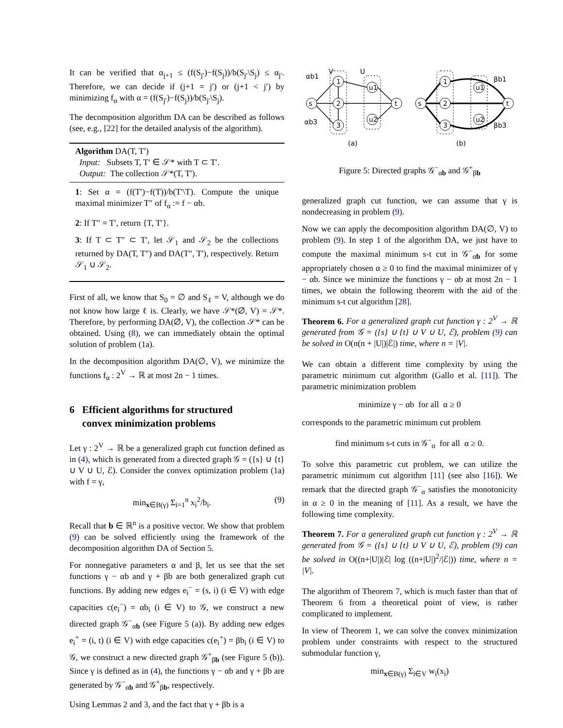It can be verified that α<sub>j+1</sub> ≤ (f(S<sub>j′</sub>)−f(S<sub>j</sub>))/b(S<sub>j′</sub>\S<sub>j</sub>) ≤ α<sub>j′</sub>. Therefore, we can decide if (j+1 = j′) or (j+1 < j′) by minimizing f<sub>α</sub> with α = (f(S<sub>j′</sub>)−f(S<sub>j</sub>))/b(S<sub>j′</sub>\S<sub>j</sub>).
The decomposition algorithm DA can be described as follows (see, e.g., [22] for the detailed analysis of the algorithm).
Algorithm DA(T, T′)
Input: Subsets T, T′ ∈ 𝒮* with T ⊂ T′.
Output: The collection 𝒮*(T, T′).
1: Set α = (f(T′)−f(T))/b(T′\T). Compute the unique maximal minimizer T″ of f<sub>α</sub> := f − αb.
2: If T″ = T′, return {T, T′}.
3: If T ⊂ T″ ⊂ T′, let 𝒮<sub>1</sub> and 𝒮<sub>2</sub> be the collections returned by DA(T, T″) and DA(T″, T′), respectively. Return 𝒮<sub>1</sub> ∪ 𝒮<sub>2</sub>.
First of all, we know that S<sub>0</sub> = ∅ and S<sub>ℓ</sub> = V, although we do not know how large ℓ is. Clearly, we have 𝒮*(∅, V) = 𝒮*. Therefore, by performing DA(∅, V), the collection 𝒮* can be obtained. Using (8), we can immediately obtain the optimal solution of problem (1a).
In the decomposition algorithm DA(∅, V), we minimize the functions f<sub>α</sub> : 2<sup>V</sup> → ℝ at most 2n − 1 times.
6 Efficient algorithms for structured
convex minimization problems
Let γ : 2<sup>V</sup> → ℝ be a generalized graph cut function defined as in (4), which is generated from a directed graph 𝒢 = ({s} ∪ {t} ∪ V ∪ U, ℰ). Consider the convex optimization problem (1a) with f = γ,
min<sub>x∈B(γ)</sub> Σ<sub>i=1</sub><sup>n</sup> x<sub>i</sub><sup>2</sup>/b<sub>i</sub>. (9)
Recall that b ∈ ℝ<sup>n</sup> is a positive vector. We show that problem (9) can be solved efficiently using the framework of the decomposition algorithm DA of Section 5.
For nonnegative parameters α and β, let us see that the set functions γ − αb and γ + βb are both generalized graph cut functions. By adding new edges e<sub>i</sub><sup>−</sup> = (s, i) (i ∈ V) with edge capacities c(e<sub>i</sub><sup>−</sup>) = αb<sub>i</sub> (i ∈ V) to 𝒢, we construct a new directed graph 𝒢<sup>−</sup><sub>αb</sub> (see Figure 5 (a)). By adding new edges e<sub>i</sub><sup>+</sup> = (i, t) (i ∈ V) with edge capacities c(e<sub>i</sub><sup>+</sup>) = βb<sub>i</sub> (i ∈ V) to 𝒢, we construct a new directed graph 𝒢<sup>+</sup><sub>βb</sub> (see Figure 5 (b)). Since γ is defined as in (4), the functions γ − αb and γ + βb are generated by 𝒢<sup>−</sup><sub>αb</sub> and 𝒢<sup>+</sup><sub>βb</sub>, respectively.
Using Lemmas 2 and 3, and the fact that γ + βb is a
αb1
V
U
s
1
2
3
u1
u2
t
αb3
(a)
s
1
2
3
u1
u2
t
βb1
βb3
(b)
Figure 5: Directed graphs 𝒢<sup>−</sup><sub>αb</sub> and 𝒢<sup>+</sup><sub>βb</sub>
generalized graph cut function, we can assume that γ is nondecreasing in problem (9).
Now we can apply the decomposition algorithm DA(∅, V) to problem (9). In step 1 of the algorithm DA, we just have to compute the maximal minimum s-t cut in 𝒢<sup>−</sup><sub>αb</sub> for some appropriately chosen α ≥ 0 to find the maximal minimizer of γ − αb. Since we minimize the functions γ − αb at most 2n − 1 times, we obtain the following theorem with the aid of the minimum s-t cut algorithm [28].
Theorem 6. For a generalized graph cut function γ : 2<sup>V</sup> → ℝ generated from 𝒢 = ({s} ∪ {t} ∪ V ∪ U, ℰ), problem (9) can be solved in O(n(n + |U|)|ℰ|) time, where n = |V|.
We can obtain a different time complexity by using the parametric minimum cut algorithm (Gallo et al. [11]). The parametric minimization problem
minimize γ − αb for all α ≥ 0
corresponds to the parametric minimum cut problem
find minimum s-t cuts in 𝒢<sup>−</sup><sub>α</sub> for all α ≥ 0.
To solve this parametric cut problem, we can utilize the parametric minimum cut algorithm [11] (see also [16]). We remark that the directed graph 𝒢<sup>−</sup><sub>α</sub> satisfies the monotonicity in α ≥ 0 in the meaning of [11]. As a result, we have the following time complexity.
Theorem 7. For a generalized graph cut function γ : 2<sup>V</sup> → ℝ generated from 𝒢 = ({s} ∪ {t} ∪ V ∪ U, ℰ), problem (9) can be solved in O((n+|U|)|ℰ| log ((n+|U|)<sup>2</sup>/|ℰ|)) time, where n = |V|.
The algorithm of Theorem 7, which is much faster than that of Theorem 6 from a theoretical point of view, is rather complicated to implement.
In view of Theorem 1, we can solve the convex minimization problem under constraints with respect to the structured submodular function γ,
min<sub>x∈B(γ)</sub> Σ<sub>i∈V</sub> w<sub>i</sub>(x<sub>i</sub>)